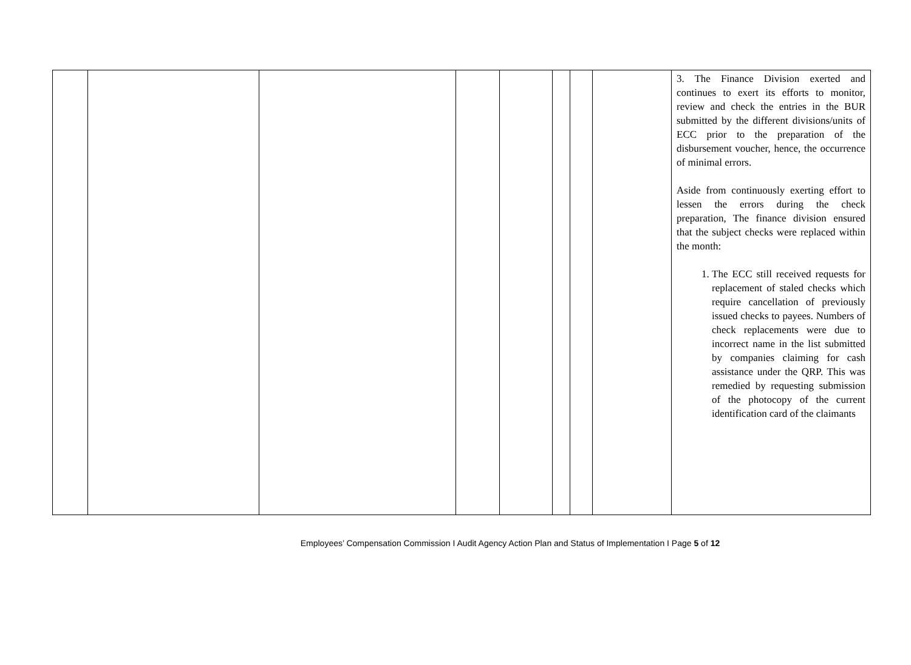| | | | | | | | | 3. The Finance Division exerted and continues to exert its efforts to monitor, review and check the entries in the BUR submitted by the different divisions/units of ECC prior to the preparation of the disbursement voucher, hence, the occurrence of minimal errors. Aside from continuously exerting effort to lessen the errors during the check preparation, The finance division ensured that the subject checks were replaced within the month: 1. The ECC still received requests for replacement of staled checks which require cancellation of previously issued checks to payees. Numbers of check replacements were due to incorrect name in the list submitted by companies claiming for cash assistance under the QRP. This was remedied by requesting submission of the photocopy of the current identification card of the claimants |
Employees’ Compensation Commission I Audit Agency Action Plan and Status of Implementation I Page 5 of 12